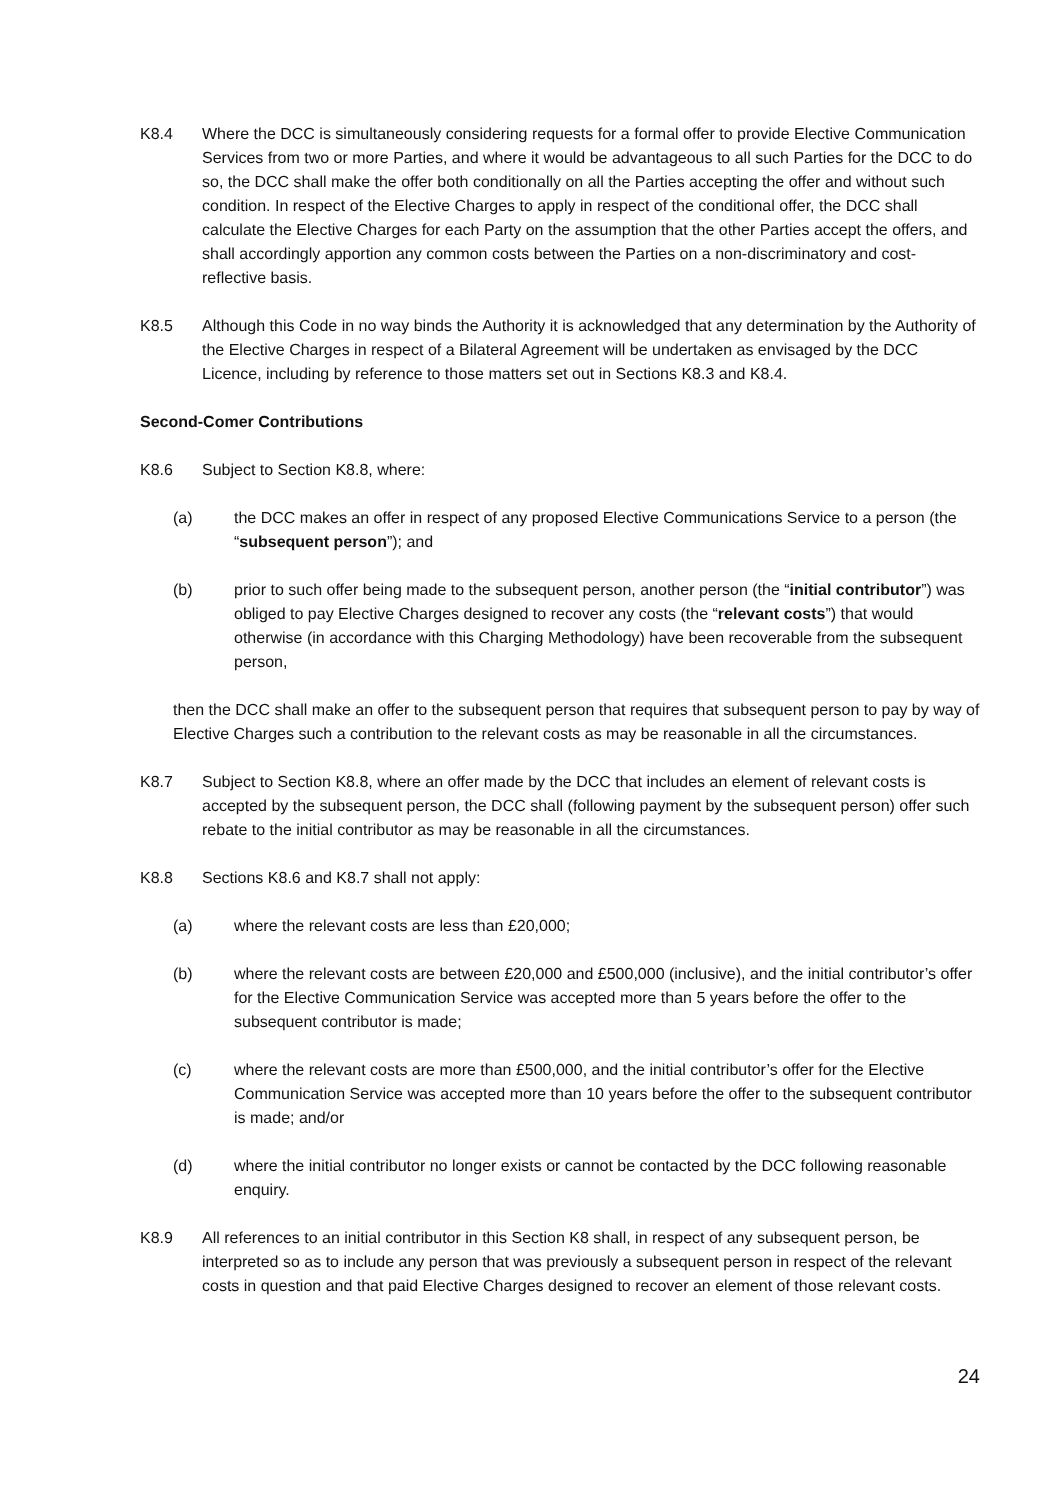K8.4 Where the DCC is simultaneously considering requests for a formal offer to provide Elective Communication Services from two or more Parties, and where it would be advantageous to all such Parties for the DCC to do so, the DCC shall make the offer both conditionally on all the Parties accepting the offer and without such condition. In respect of the Elective Charges to apply in respect of the conditional offer, the DCC shall calculate the Elective Charges for each Party on the assumption that the other Parties accept the offers, and shall accordingly apportion any common costs between the Parties on a non-discriminatory and cost-reflective basis.
K8.5 Although this Code in no way binds the Authority it is acknowledged that any determination by the Authority of the Elective Charges in respect of a Bilateral Agreement will be undertaken as envisaged by the DCC Licence, including by reference to those matters set out in Sections K8.3 and K8.4.
Second-Comer Contributions
K8.6 Subject to Section K8.8, where:
(a) the DCC makes an offer in respect of any proposed Elective Communications Service to a person (the “subsequent person”); and
(b) prior to such offer being made to the subsequent person, another person (the “initial contributor”) was obliged to pay Elective Charges designed to recover any costs (the “relevant costs”) that would otherwise (in accordance with this Charging Methodology) have been recoverable from the subsequent person,
then the DCC shall make an offer to the subsequent person that requires that subsequent person to pay by way of Elective Charges such a contribution to the relevant costs as may be reasonable in all the circumstances.
K8.7 Subject to Section K8.8, where an offer made by the DCC that includes an element of relevant costs is accepted by the subsequent person, the DCC shall (following payment by the subsequent person) offer such rebate to the initial contributor as may be reasonable in all the circumstances.
K8.8 Sections K8.6 and K8.7 shall not apply:
(a) where the relevant costs are less than £20,000;
(b) where the relevant costs are between £20,000 and £500,000 (inclusive), and the initial contributor’s offer for the Elective Communication Service was accepted more than 5 years before the offer to the subsequent contributor is made;
(c) where the relevant costs are more than £500,000, and the initial contributor’s offer for the Elective Communication Service was accepted more than 10 years before the offer to the subsequent contributor is made; and/or
(d) where the initial contributor no longer exists or cannot be contacted by the DCC following reasonable enquiry.
K8.9 All references to an initial contributor in this Section K8 shall, in respect of any subsequent person, be interpreted so as to include any person that was previously a subsequent person in respect of the relevant costs in question and that paid Elective Charges designed to recover an element of those relevant costs.
24